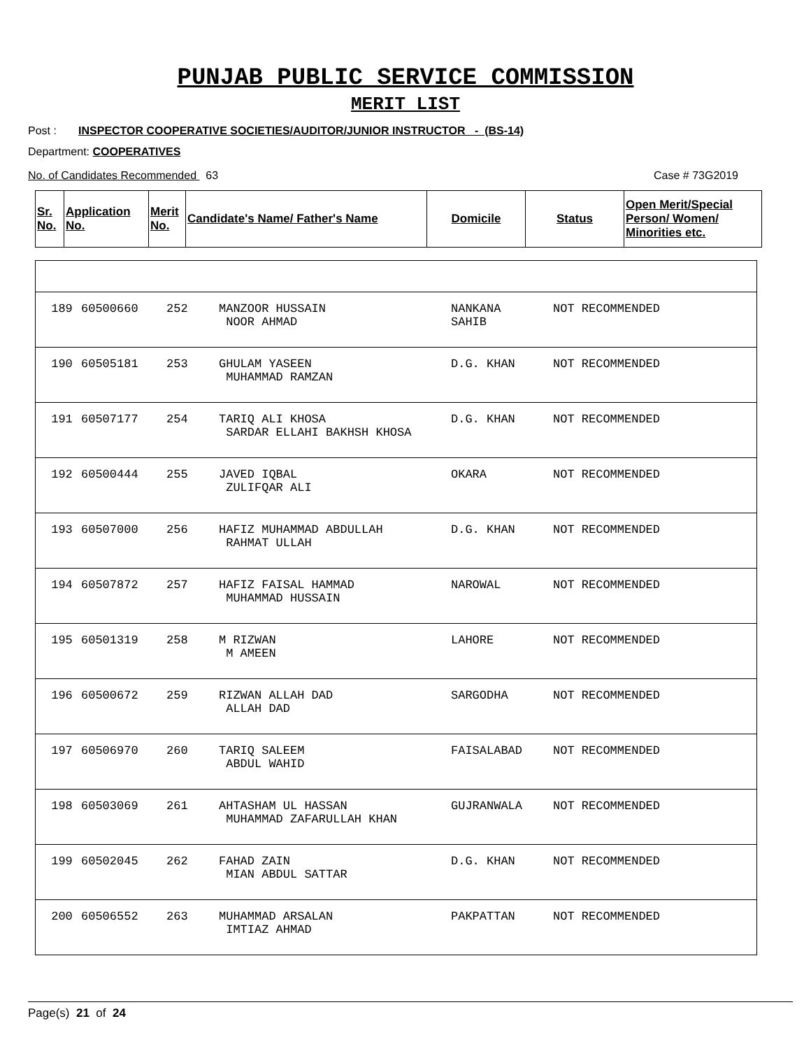PUNJAB PUBLIC SERVICE COMMISSION
MERIT LIST
Post : INSPECTOR COOPERATIVE SOCIETIES/AUDITOR/JUNIOR INSTRUCTOR - (BS-14)
Department: COOPERATIVES
No. of Candidates Recommended 63 Case # 73G2019
| Sr. No. | Application No. | Merit No. | Candidate's Name/ Father's Name | Domicile | Status | Open Merit/Special Person/ Women/ Minorities etc. |
| --- | --- | --- | --- | --- | --- | --- |
| 189 | 60500660 | 252 | MANZOOR HUSSAIN NOOR AHMAD | NANKANA SAHIB | NOT RECOMMENDED |
| 190 | 60505181 | 253 | GHULAM YASEEN MUHAMMAD RAMZAN | D.G. KHAN | NOT RECOMMENDED |
| 191 | 60507177 | 254 | TARIQ ALI KHOSA SARDAR ELLAHI BAKHSH KHOSA | D.G. KHAN | NOT RECOMMENDED |
| 192 | 60500444 | 255 | JAVED IQBAL ZULIFQAR ALI | OKARA | NOT RECOMMENDED |
| 193 | 60507000 | 256 | HAFIZ MUHAMMAD ABDULLAH RAHMAT ULLAH | D.G. KHAN | NOT RECOMMENDED |
| 194 | 60507872 | 257 | HAFIZ FAISAL HAMMAD MUHAMMAD HUSSAIN | NAROWAL | NOT RECOMMENDED |
| 195 | 60501319 | 258 | M RIZWAN M AMEEN | LAHORE | NOT RECOMMENDED |
| 196 | 60500672 | 259 | RIZWAN ALLAH DAD ALLAH DAD | SARGODHA | NOT RECOMMENDED |
| 197 | 60506970 | 260 | TARIQ SALEEM ABDUL WAHID | FAISALABAD | NOT RECOMMENDED |
| 198 | 60503069 | 261 | AHTASHAM UL HASSAN MUHAMMAD ZAFARULLAH KHAN | GUJRANWALA | NOT RECOMMENDED |
| 199 | 60502045 | 262 | FAHAD ZAIN MIAN ABDUL SATTAR | D.G. KHAN | NOT RECOMMENDED |
| 200 | 60506552 | 263 | MUHAMMAD ARSALAN IMTIAZ AHMAD | PAKPATTAN | NOT RECOMMENDED |
Page(s) 21 of 24